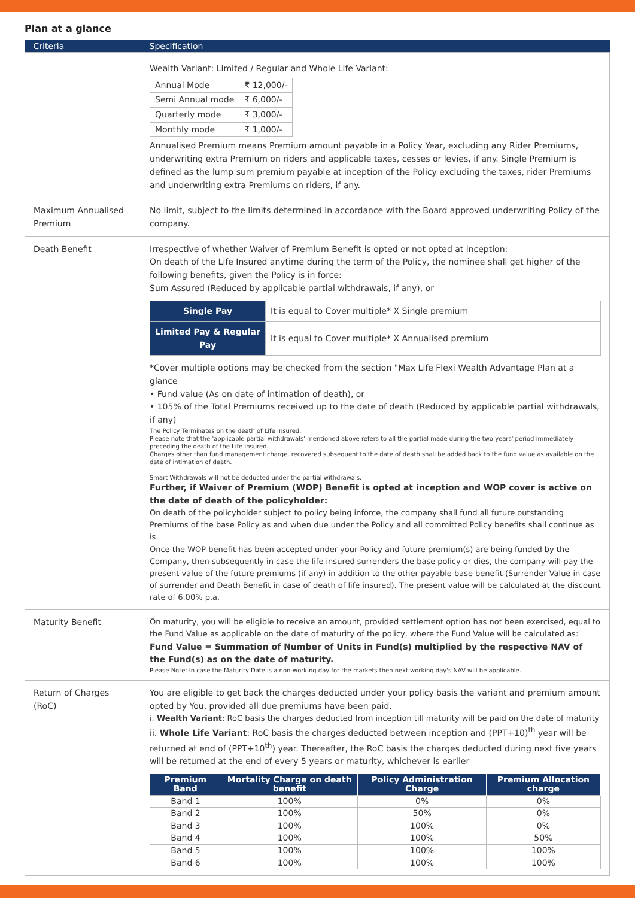Plan at a glance
| Criteria | Specification |
| --- | --- |
| | Wealth Variant: Limited / Regular and Whole Life Variant: / Annual Mode / ₹ 12,000/- / / Semi Annual mode / ₹ 6,000/- / / Quarterly mode / ₹ 3,000/- / / Monthly mode / ₹ 1,000/- / Annualised Premium means Premium amount payable in a Policy Year, excluding any Rider Premiums, underwriting extra Premium on riders and applicable taxes, cesses or levies, if any. Single Premium is defined as the lump sum premium payable at inception of the Policy excluding the taxes, rider Premiums and underwriting extra Premiums on riders, if any. |
| Maximum Annualised Premium | No limit, subject to the limits determined in accordance with the Board approved underwriting Policy of the company. |
| Death Benefit | Irrespective of whether Waiver of Premium Benefit is opted or not opted at inception: On death of the Life Insured anytime during the term of the Policy, the nominee shall get higher of the following benefits, given the Policy is in force: Sum Assured (Reduced by applicable partial withdrawals, if any), or / Single Pay / It is equal to Cover multiple* X Single premium / / Limited Pay & Regular Pay / It is equal to Cover multiple* X Annualised premium / *Cover multiple options may be checked from the section "Max Life Flexi Wealth Advantage Plan at a glance • Fund value (As on date of intimation of death), or • 105% of the Total Premiums received up to the date of death (Reduced by applicable partial withdrawals, if any) The Policy Terminates on the death of Life Insured. Please note that the 'applicable partial withdrawals' mentioned above refers to all the partial made during the two years' period immediately preceding the death of the Life Insured. Charges other than fund management charge, recovered subsequent to the date of death shall be added back to the fund value as available on the date of intimation of death. Smart Withdrawals will not be deducted under the partial withdrawals. Further, if Waiver of Premium (WOP) Benefit is opted at inception and WOP cover is active on the date of death of the policyholder: On death of the policyholder subject to policy being inforce, the company shall fund all future outstanding Premiums of the base Policy as and when due under the Policy and all committed Policy benefits shall continue as is. Once the WOP benefit has been accepted under your Policy and future premium(s) are being funded by the Company, then subsequently in case the life insured surrenders the base policy or dies, the company will pay the present value of the future premiums (if any) in addition to the other payable base benefit (Surrender Value in case of surrender and Death Benefit in case of death of life insured). The present value will be calculated at the discount rate of 6.00% p.a. |
| Maturity Benefit | On maturity, you will be eligible to receive an amount, provided settlement option has not been exercised, equal to the Fund Value as applicable on the date of maturity of the policy, where the Fund Value will be calculated as: Fund Value = Summation of Number of Units in Fund(s) multiplied by the respective NAV of the Fund(s) as on the date of maturity. Please Note: In case the Maturity Date is a non-working day for the markets then next working day's NAV will be applicable. |
| Return of Charges (RoC) | You are eligible to get back the charges deducted under your policy basis the variant and premium amount opted by You, provided all due premiums have been paid. i. Wealth Variant : RoC basis the charges deducted from inception till maturity will be paid on the date of maturity ii. Whole Life Variant : RoC basis the charges deducted between inception and (PPT+10)<sup>th</sup> year will be returned at end of (PPT+10<sup>th</sup>) year. Thereafter, the RoC basis the charges deducted during next five years will be returned at the end of every 5 years or maturity, whichever is earlier / Premium Band / Mortality Charge on death benefit / Policy Administration Charge / Premium Allocation charge / / --- / --- / --- / --- / / Band 1 / 100% / 0% / 0% / / Band 2 / 100% / 50% / 0% / / Band 3 / 100% / 100% / 0% / / Band 4 / 100% / 100% / 50% / / Band 5 / 100% / 100% / 100% / / Band 6 / 100% / 100% / 100% / |